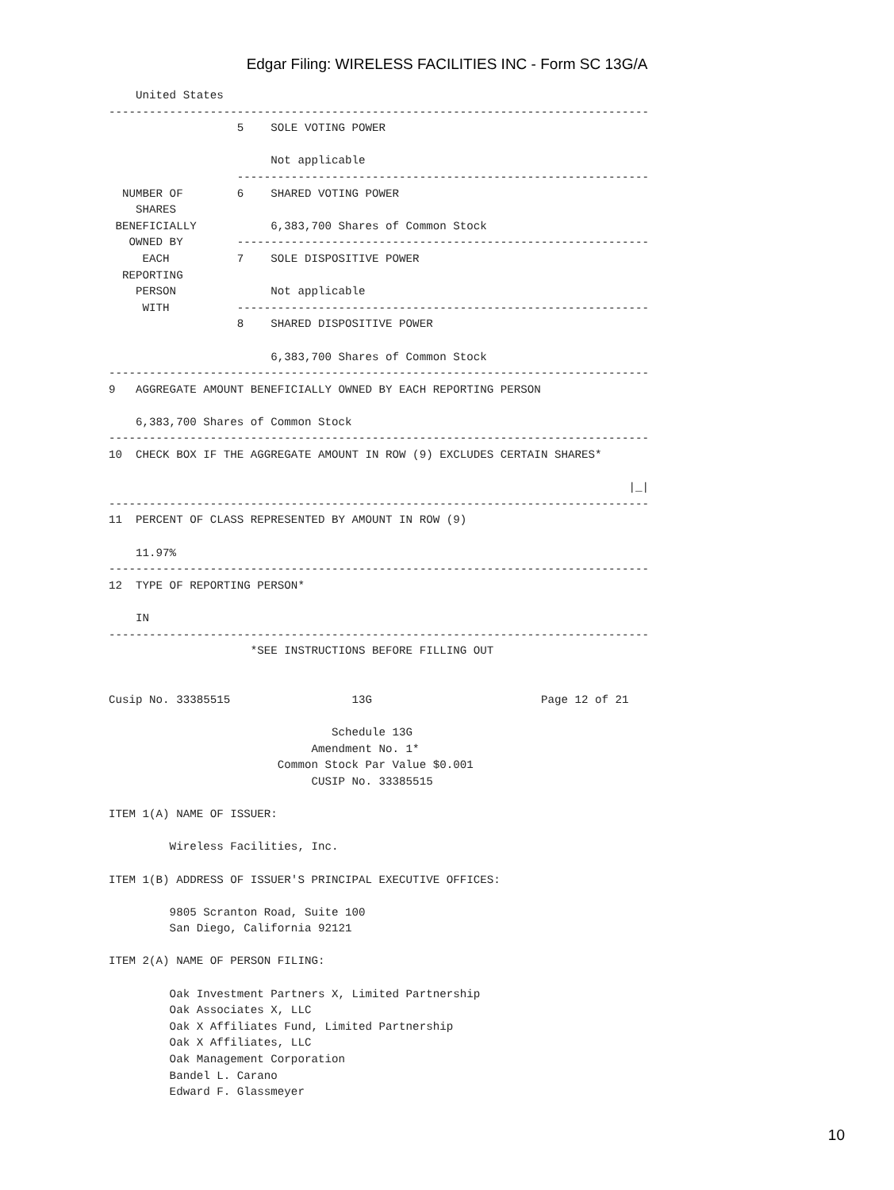Edgar Filing: WIRELESS FACILITIES INC - Form SC 13G/A
    United States
--------------------------------------------------------------------------------
                   5    SOLE VOTING POWER

                        Not applicable
                   -------------------------------------------------------------
  NUMBER OF        6    SHARED VOTING POWER
    SHARES
 BENEFICIALLY           6,383,700 Shares of Common Stock
   OWNED BY        -------------------------------------------------------------
     EACH          7    SOLE DISPOSITIVE POWER
  REPORTING
    PERSON              Not applicable
     WITH          -------------------------------------------------------------
                   8    SHARED DISPOSITIVE POWER

                        6,383,700 Shares of Common Stock
--------------------------------------------------------------------------------
9   AGGREGATE AMOUNT BENEFICIALLY OWNED BY EACH REPORTING PERSON

    6,383,700 Shares of Common Stock
--------------------------------------------------------------------------------
10  CHECK BOX IF THE AGGREGATE AMOUNT IN ROW (9) EXCLUDES CERTAIN SHARES*

                                                                             |_|
--------------------------------------------------------------------------------
11  PERCENT OF CLASS REPRESENTED BY AMOUNT IN ROW (9)

    11.97%
--------------------------------------------------------------------------------
12  TYPE OF REPORTING PERSON*

    IN
--------------------------------------------------------------------------------
                     *SEE INSTRUCTIONS BEFORE FILLING OUT


Cusip No. 33385515                  13G                         Page 12 of 21

                                 Schedule 13G
                              Amendment No. 1*
                         Common Stock Par Value $0.001
                              CUSIP No. 33385515

ITEM 1(A) NAME OF ISSUER:

         Wireless Facilities, Inc.

ITEM 1(B) ADDRESS OF ISSUER'S PRINCIPAL EXECUTIVE OFFICES:

         9805 Scranton Road, Suite 100
         San Diego, California 92121

ITEM 2(A) NAME OF PERSON FILING:

         Oak Investment Partners X, Limited Partnership
         Oak Associates X, LLC
         Oak X Affiliates Fund, Limited Partnership
         Oak X Affiliates, LLC
         Oak Management Corporation
         Bandel L. Carano
         Edward F. Glassmeyer
10